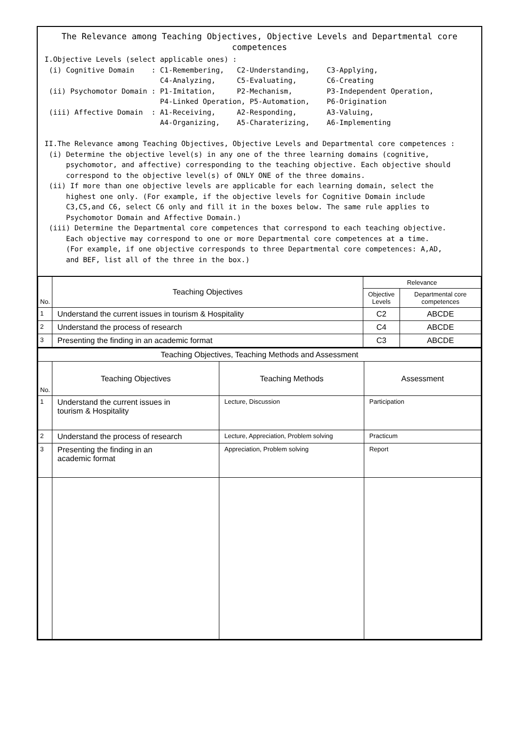The Relevance among Teaching Objectives, Objective Levels and Departmental core competences
I.Objective Levels (select applicable ones) :
 (i) Cognitive Domain    : C1-Remembering,   C2-Understanding,    C3-Applying,
                           C4-Analyzing,     C5-Evaluating,       C6-Creating
 (ii) Psychomotor Domain : P1-Imitation,     P2-Mechanism,        P3-Independent Operation,
                           P4-Linked Operation, P5-Automation,    P6-Origination
 (iii) Affective Domain  : A1-Receiving,     A2-Responding,       A3-Valuing,
                           A4-Organizing,    A5-Charaterizing,    A6-Implementing

II.The Relevance among Teaching Objectives, Objective Levels and Departmental core competences :
 (i) Determine the objective level(s) in any one of the three learning domains (cognitive,
     psychomotor, and affective) corresponding to the teaching objective. Each objective should
     correspond to the objective level(s) of ONLY ONE of the three domains.
 (ii) If more than one objective levels are applicable for each learning domain, select the
     highest one only. (For example, if the objective levels for Cognitive Domain include
     C3,C5,and C6, select C6 only and fill it in the boxes below. The same rule applies to
     Psychomotor Domain and Affective Domain.)
 (iii) Determine the Departmental core competences that correspond to each teaching objective.
     Each objective may correspond to one or more Departmental core competences at a time.
     (For example, if one objective corresponds to three Departmental core competences: A,AD,
     and BEF, list all of the three in the box.)
| No. | Teaching Objectives | Relevance | |
| --- | --- | --- | --- |
| | | Objective Levels | Departmental core competences |
| 1 | Understand the current issues in tourism & Hospitality | C2 | ABCDE |
| 2 | Understand the process of research | C4 | ABCDE |
| 3 | Presenting the finding in an academic format | C3 | ABCDE |
| Teaching Objectives, Teaching Methods and Assessment | | | |
| No. | Teaching Objectives | Teaching Methods | Assessment |
| 1 | Understand the current issues in tourism & Hospitality | Lecture, Discussion | Participation |
| 2 | Understand the process of research | Lecture, Appreciation, Problem solving | Practicum |
| 3 | Presenting the finding in an academic format | Appreciation, Problem solving | Report |